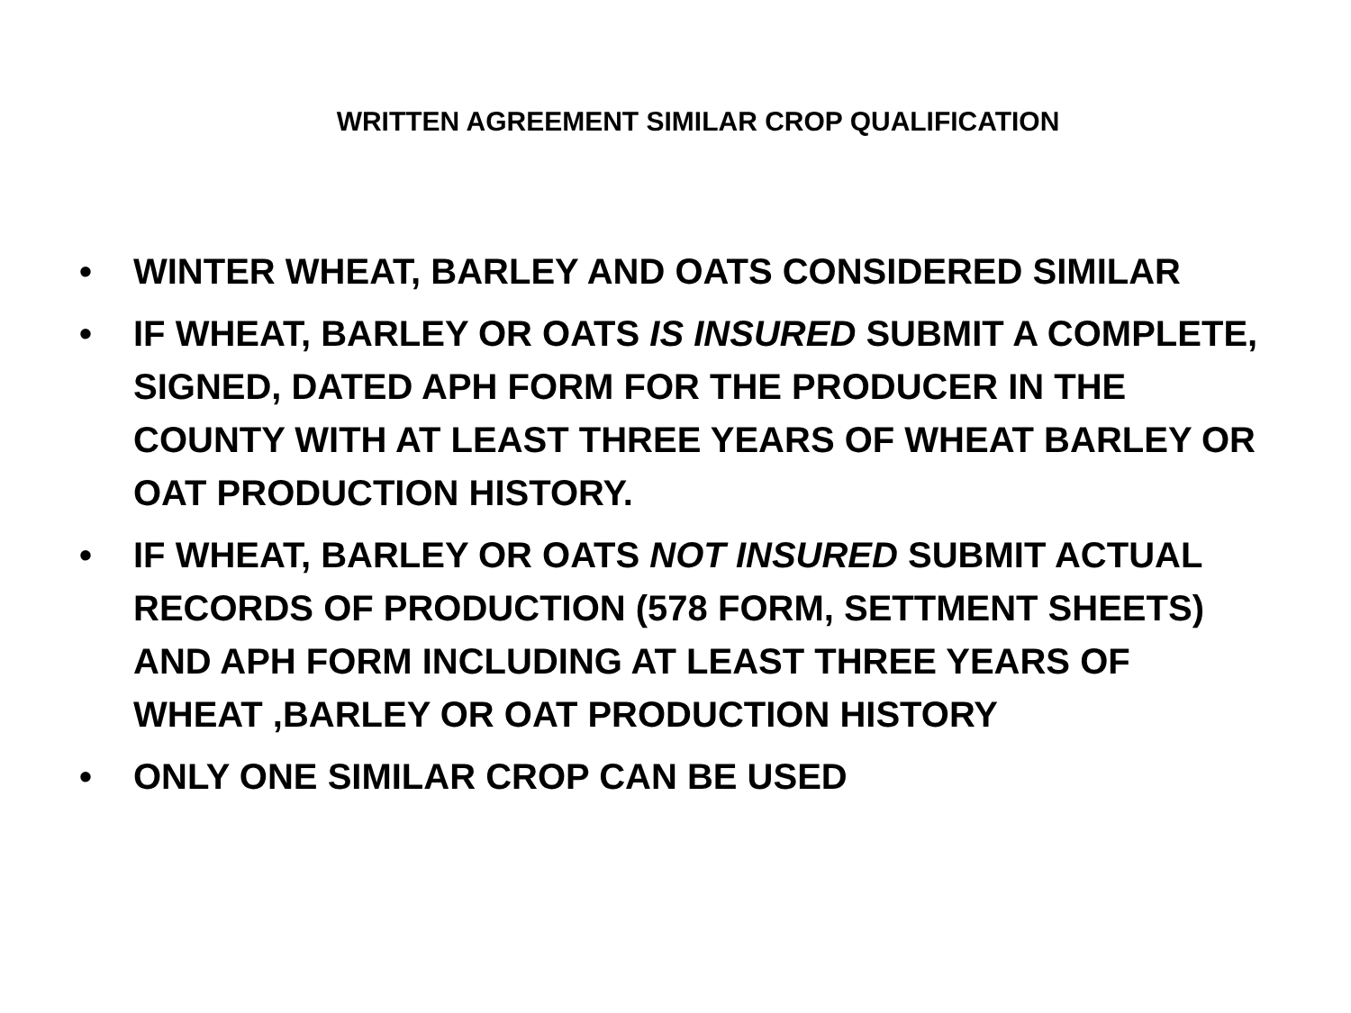WRITTEN AGREEMENT SIMILAR CROP QUALIFICATION
• WINTER WHEAT, BARLEY AND OATS CONSIDERED SIMILAR
• IF WHEAT, BARLEY OR OATS IS INSURED SUBMIT A COMPLETE, SIGNED, DATED APH FORM FOR THE PRODUCER IN THE COUNTY WITH AT LEAST THREE YEARS OF WHEAT BARLEY OR OAT PRODUCTION HISTORY.
• IF WHEAT, BARLEY OR OATS NOT INSURED SUBMIT ACTUAL RECORDS OF PRODUCTION (578 FORM, SETTMENT SHEETS) AND APH FORM INCLUDING AT LEAST THREE YEARS OF WHEAT ,BARLEY OR OAT PRODUCTION HISTORY
• ONLY ONE SIMILAR CROP CAN BE USED